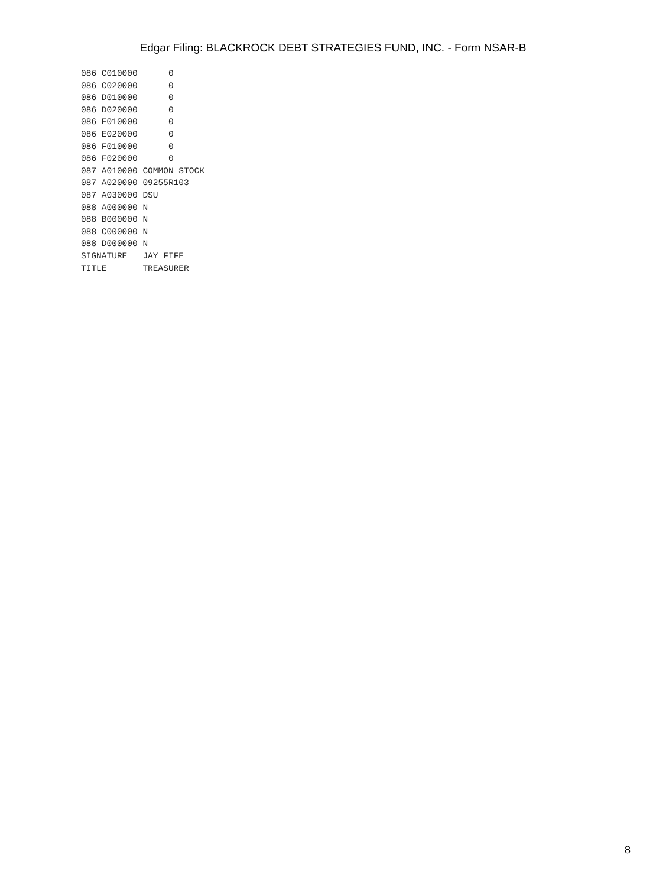Edgar Filing: BLACKROCK DEBT STRATEGIES FUND, INC. - Form NSAR-B
086 C010000      0
086 C020000      0
086 D010000      0
086 D020000      0
086 E010000      0
086 E020000      0
086 F010000      0
086 F020000      0
087 A010000 COMMON STOCK
087 A020000 09255R103
087 A030000 DSU
088 A000000 N
088 B000000 N
088 C000000 N
088 D000000 N
SIGNATURE   JAY FIFE
TITLE       TREASURER
8